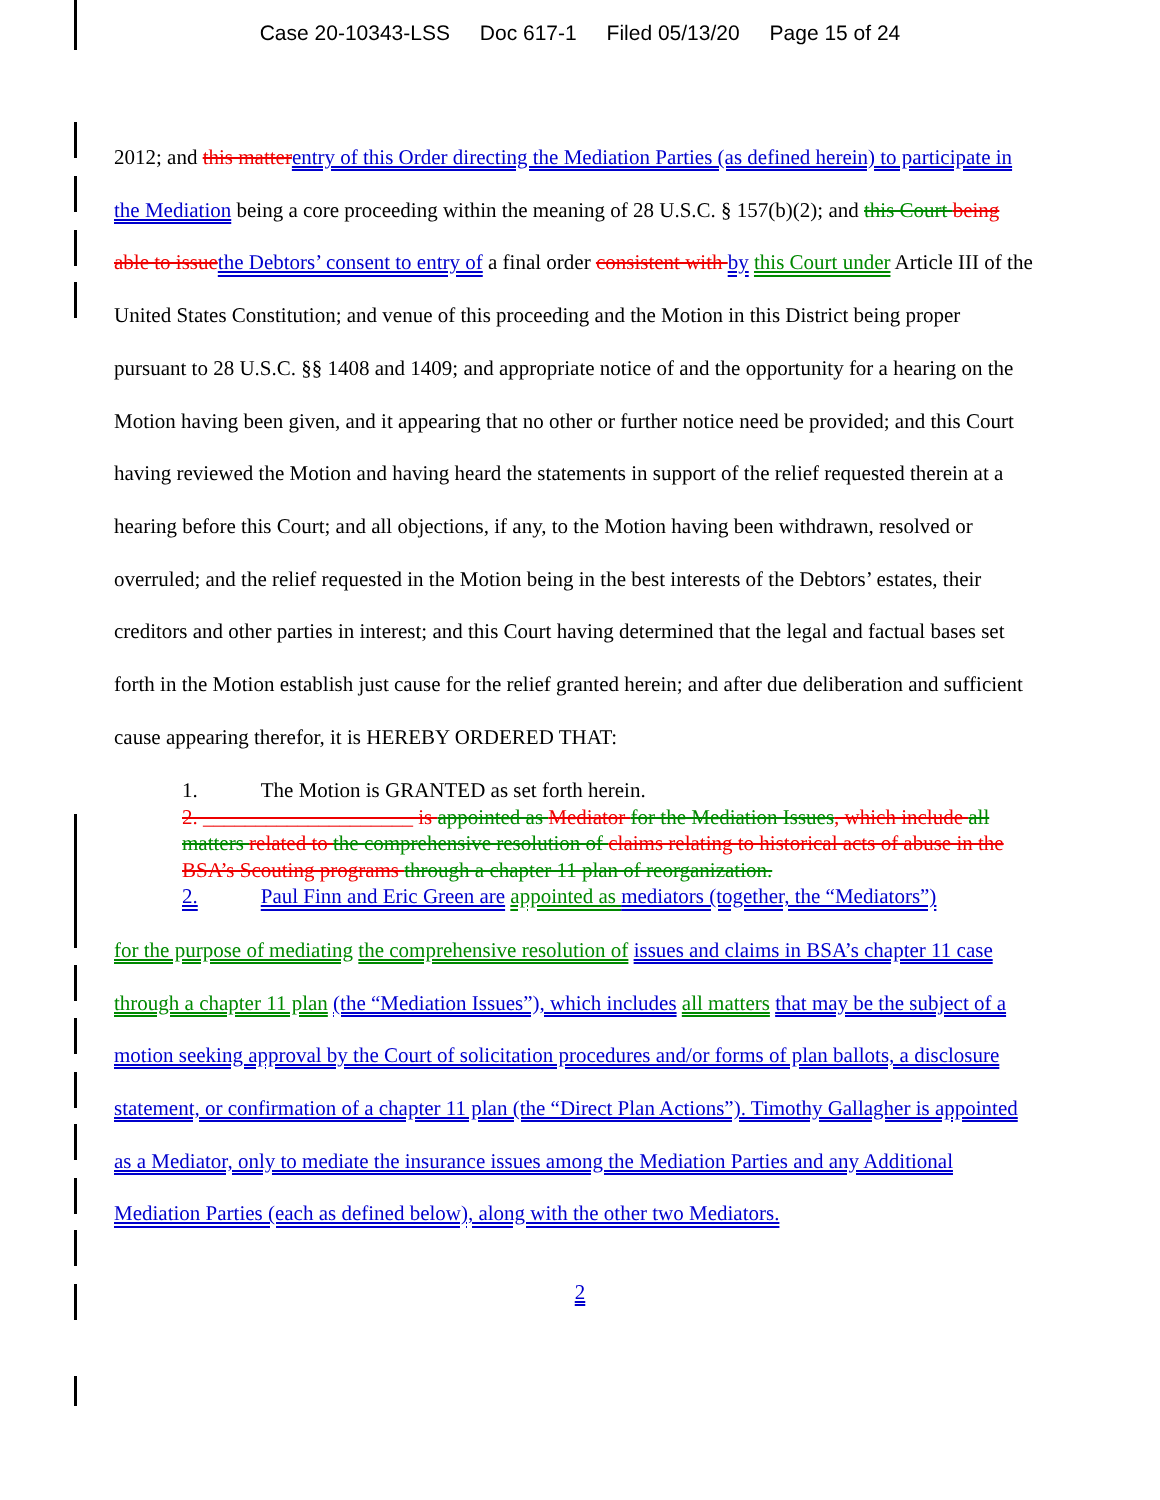Case 20-10343-LSS Doc 617-1 Filed 05/13/20 Page 15 of 24
2012; and this matter entry of this Order directing the Mediation Parties (as defined herein) to participate in the Mediation being a core proceeding within the meaning of 28 U.S.C. § 157(b)(2); and this Court being able to issue the Debtors’ consent to entry of a final order consistent with by this Court under Article III of the United States Constitution; and venue of this proceeding and the Motion in this District being proper pursuant to 28 U.S.C. §§ 1408 and 1409; and appropriate notice of and the opportunity for a hearing on the Motion having been given, and it appearing that no other or further notice need be provided; and this Court having reviewed the Motion and having heard the statements in support of the relief requested therein at a hearing before this Court; and all objections, if any, to the Motion having been withdrawn, resolved or overruled; and the relief requested in the Motion being in the best interests of the Debtors’ estates, their creditors and other parties in interest; and this Court having determined that the legal and factual bases set forth in the Motion establish just cause for the relief granted herein; and after due deliberation and sufficient cause appearing therefor, it is HEREBY ORDERED THAT:
1. The Motion is GRANTED as set forth herein.
2. ____________________ is appointed as Mediator for the Mediation Issues, which include all matters related to the comprehensive resolution of claims relating to historical acts of abuse in the BSA’s Scouting programs through a chapter 11 plan of reorganization.
2. Paul Finn and Eric Green are appointed as mediators (together, the “Mediators”)
for the purpose of mediating the comprehensive resolution of issues and claims in BSA’s chapter 11 case through a chapter 11 plan (the “Mediation Issues”), which includes all matters that may be the subject of a motion seeking approval by the Court of solicitation procedures and/or forms of plan ballots, a disclosure statement, or confirmation of a chapter 11 plan (the “Direct Plan Actions”). Timothy Gallagher is appointed as a Mediator, only to mediate the insurance issues among the Mediation Parties and any Additional Mediation Parties (each as defined below), along with the other two Mediators.
2